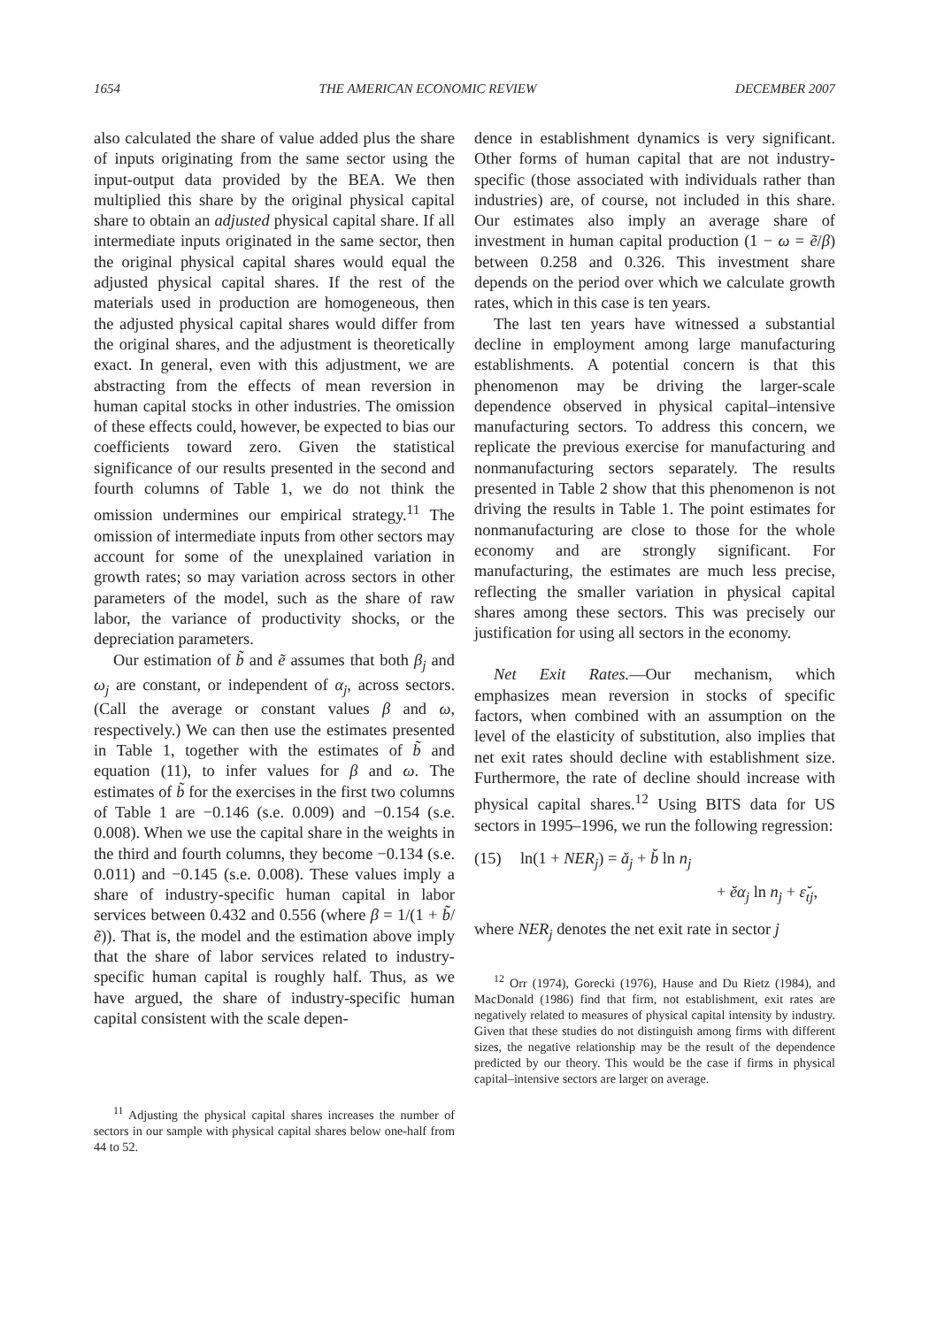1654 THE AMERICAN ECONOMIC REVIEW DECEMBER 2007
also calculated the share of value added plus the share of inputs originating from the same sector using the input-output data provided by the BEA. We then multiplied this share by the original physical capital share to obtain an adjusted physical capital share. If all intermediate inputs originated in the same sector, then the original physical capital shares would equal the adjusted physical capital shares. If the rest of the materials used in production are homogeneous, then the adjusted physical capital shares would differ from the original shares, and the adjustment is theoretically exact. In general, even with this adjustment, we are abstracting from the effects of mean reversion in human capital stocks in other industries. The omission of these effects could, however, be expected to bias our coefficients toward zero. Given the statistical significance of our results presented in the second and fourth columns of Table 1, we do not think the omission undermines our empirical strategy.<sup>11</sup> The omission of intermediate inputs from other sectors may account for some of the unexplained variation in growth rates; so may variation across sectors in other parameters of the model, such as the share of raw labor, the variance of productivity shocks, or the depreciation parameters.
Our estimation of b̃ and ẽ assumes that both β<sub>j</sub> and ω<sub>j</sub> are constant, or independent of α<sub>j</sub>, across sectors. (Call the average or constant values β and ω, respectively.) We can then use the estimates presented in Table 1, together with the estimates of b̃ and equation (11), to infer values for β and ω. The estimates of b̃ for the exercises in the first two columns of Table 1 are −0.146 (s.e. 0.009) and −0.154 (s.e. 0.008). When we use the capital share in the weights in the third and fourth columns, they become −0.134 (s.e. 0.011) and −0.145 (s.e. 0.008). These values imply a share of industry-specific human capital in labor services between 0.432 and 0.556 (where β = 1/(1 + b̃/ẽ)). That is, the model and the estimation above imply that the share of labor services related to industry-specific human capital is roughly half. Thus, as we have argued, the share of industry-specific human capital consistent with the scale depen-
<sup>11</sup> Adjusting the physical capital shares increases the number of sectors in our sample with physical capital shares below one-half from 44 to 52.
dence in establishment dynamics is very significant. Other forms of human capital that are not industry-specific (those associated with individuals rather than industries) are, of course, not included in this share. Our estimates also imply an average share of investment in human capital production (1 − ω = ẽ/β) between 0.258 and 0.326. This investment share depends on the period over which we calculate growth rates, which in this case is ten years.
The last ten years have witnessed a substantial decline in employment among large manufacturing establishments. A potential concern is that this phenomenon may be driving the larger-scale dependence observed in physical capital–intensive manufacturing sectors. To address this concern, we replicate the previous exercise for manufacturing and nonmanufacturing sectors separately. The results presented in Table 2 show that this phenomenon is not driving the results in Table 1. The point estimates for nonmanufacturing are close to those for the whole economy and are strongly significant. For manufacturing, the estimates are much less precise, reflecting the smaller variation in physical capital shares among these sectors. This was precisely our justification for using all sectors in the economy.
Net Exit Rates.—Our mechanism, which emphasizes mean reversion in stocks of specific factors, when combined with an assumption on the level of the elasticity of substitution, also implies that net exit rates should decline with establishment size. Furthermore, the rate of decline should increase with physical capital shares.<sup>12</sup> Using BITS data for US sectors in 1995–1996, we run the following regression:
(15) ln(1 + NER<sub>j</sub>) = ă<sub>j</sub> + b̆ ln n<sub>j</sub>
+ ĕα<sub>j</sub> ln n<sub>j</sub> + ε̆<sub>tj</sub>,
where NER<sub>j</sub> denotes the net exit rate in sector j
<sup>12</sup> Orr (1974), Gorecki (1976), Hause and Du Rietz (1984), and MacDonald (1986) find that firm, not establishment, exit rates are negatively related to measures of physical capital intensity by industry. Given that these studies do not distinguish among firms with different sizes, the negative relationship may be the result of the dependence predicted by our theory. This would be the case if firms in physical capital–intensive sectors are larger on average.